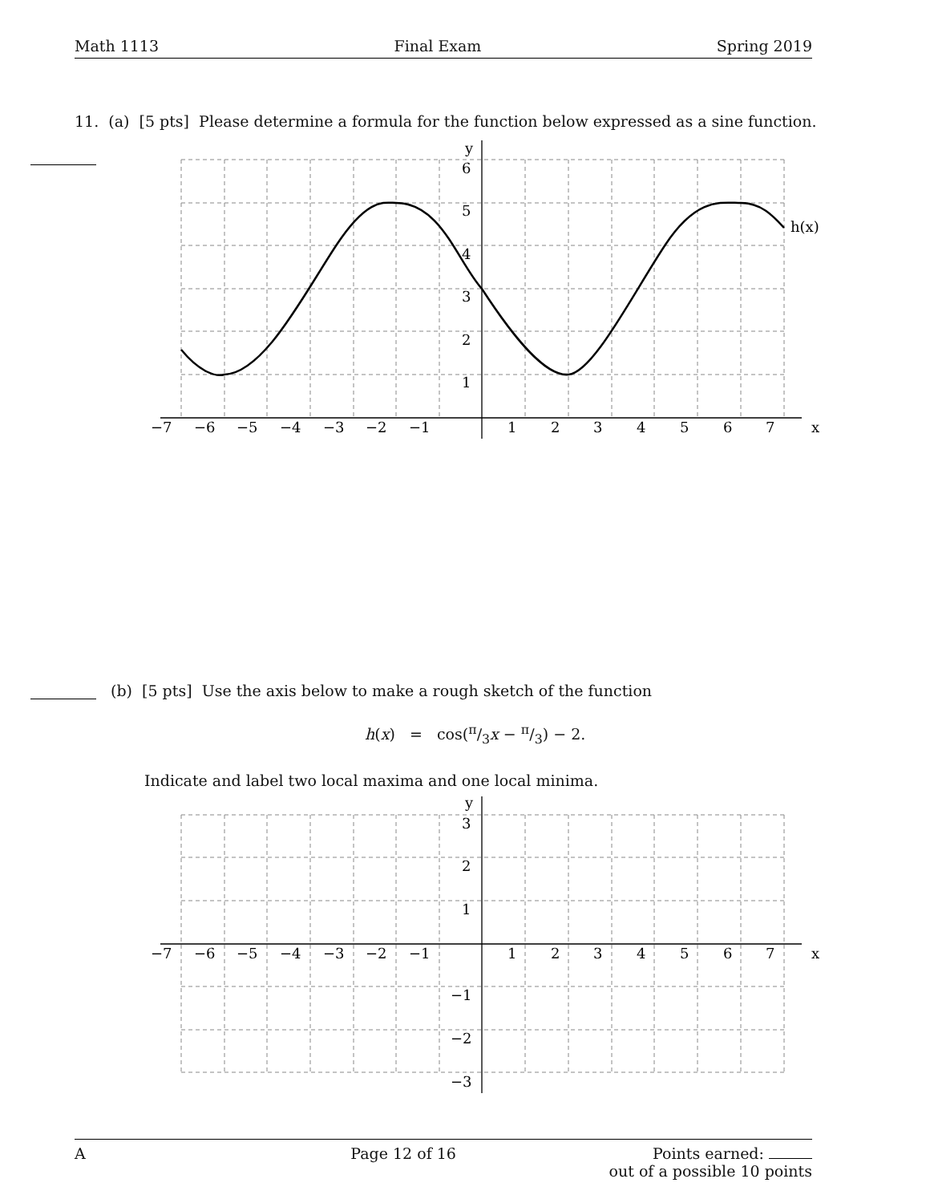Math 1113 Final Exam Spring 2019
11. (a) [5 pts] Please determine a formula for the function below expressed as a sine function.
y
x
h(x)
6
5
4
3
2
1
−7
−6
−5
−4
−3
−2
−1
1
2
3
4
5
6
7
(b) [5 pts] Use the axis below to make a rough sketch of the function
h(x) = cos(π/3x − π/3) − 2.
Indicate and label two local maxima and one local minima.
y
x
3
2
1
−1
−2
−3
−7
−6
−5
−4
−3
−2
−1
1
2
3
4
5
6
7
A Page 12 of 16 Points earned:
out of a possible 10 points